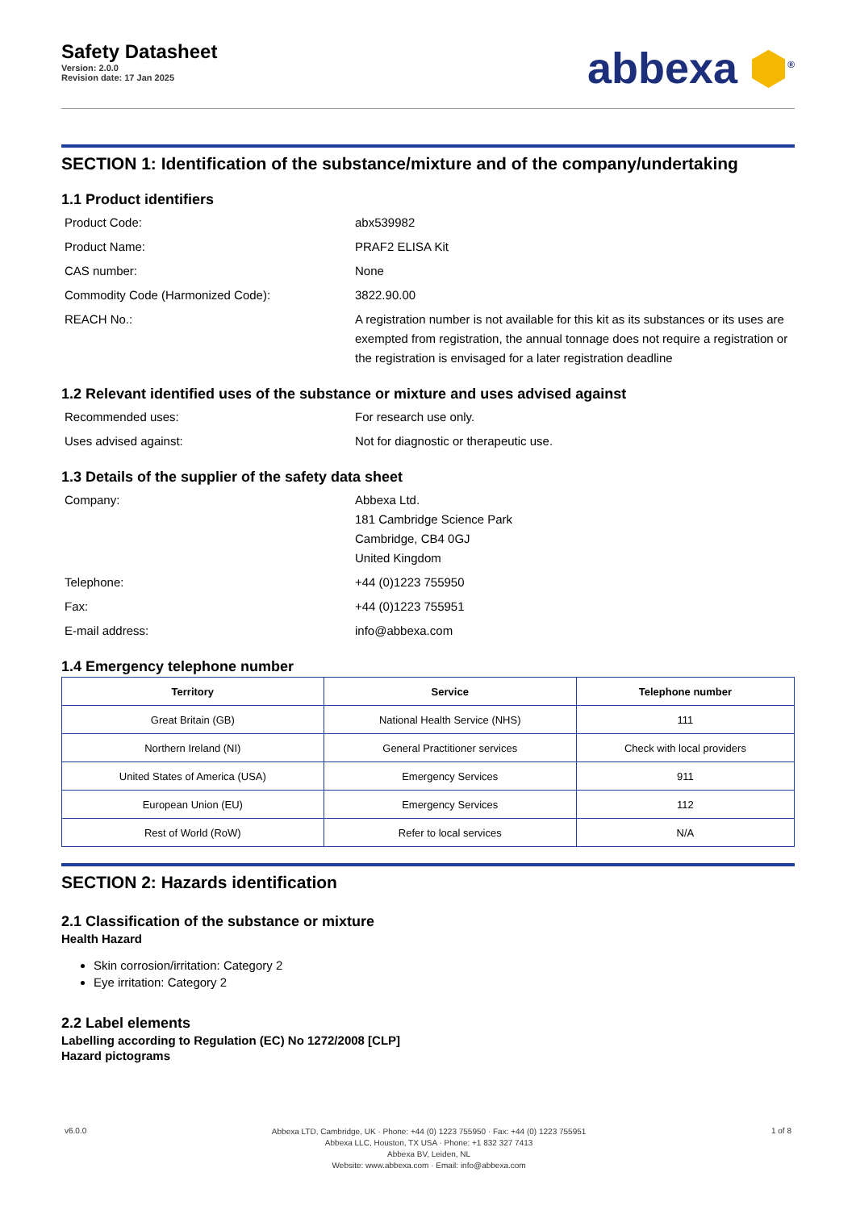Safety Datasheet
Version: 2.0.0
Revision date: 17 Jan 2025
abbexa ⬢<sup>®</sup>
SECTION 1: Identification of the substance/mixture and of the company/undertaking
1.1 Product identifiers
Product Code: abx539982
Product Name: PRAF2 ELISA Kit
CAS number: None
Commodity Code (Harmonized Code): 3822.90.00
REACH No.: A registration number is not available for this kit as its substances or its uses are exempted from registration, the annual tonnage does not require a registration or the registration is envisaged for a later registration deadline
1.2 Relevant identified uses of the substance or mixture and uses advised against
Recommended uses: For research use only.
Uses advised against: Not for diagnostic or therapeutic use.
1.3 Details of the supplier of the safety data sheet
Company: Abbexa Ltd.
181 Cambridge Science Park
Cambridge, CB4 0GJ
United Kingdom
Telephone: +44 (0)1223 755950
Fax: +44 (0)1223 755951
E-mail address: info@abbexa.com
1.4 Emergency telephone number
| Territory | Service | Telephone number |
| --- | --- | --- |
| Great Britain (GB) | National Health Service (NHS) | 111 |
| Northern Ireland (NI) | General Practitioner services | Check with local providers |
| United States of America (USA) | Emergency Services | 911 |
| European Union (EU) | Emergency Services | 112 |
| Rest of World (RoW) | Refer to local services | N/A |
SECTION 2: Hazards identification
2.1 Classification of the substance or mixture
Health Hazard
Skin corrosion/irritation: Category 2
Eye irritation: Category 2
2.2 Label elements
Labelling according to Regulation (EC) No 1272/2008 [CLP]
Hazard pictograms
v6.0.0
Abbexa LTD, Cambridge, UK · Phone: +44 (0) 1223 755950 · Fax: +44 (0) 1223 755951
Abbexa LLC, Houston, TX USA · Phone: +1 832 327 7413
Abbexa BV, Leiden, NL
Website: www.abbexa.com · Email: info@abbexa.com
1 of 8